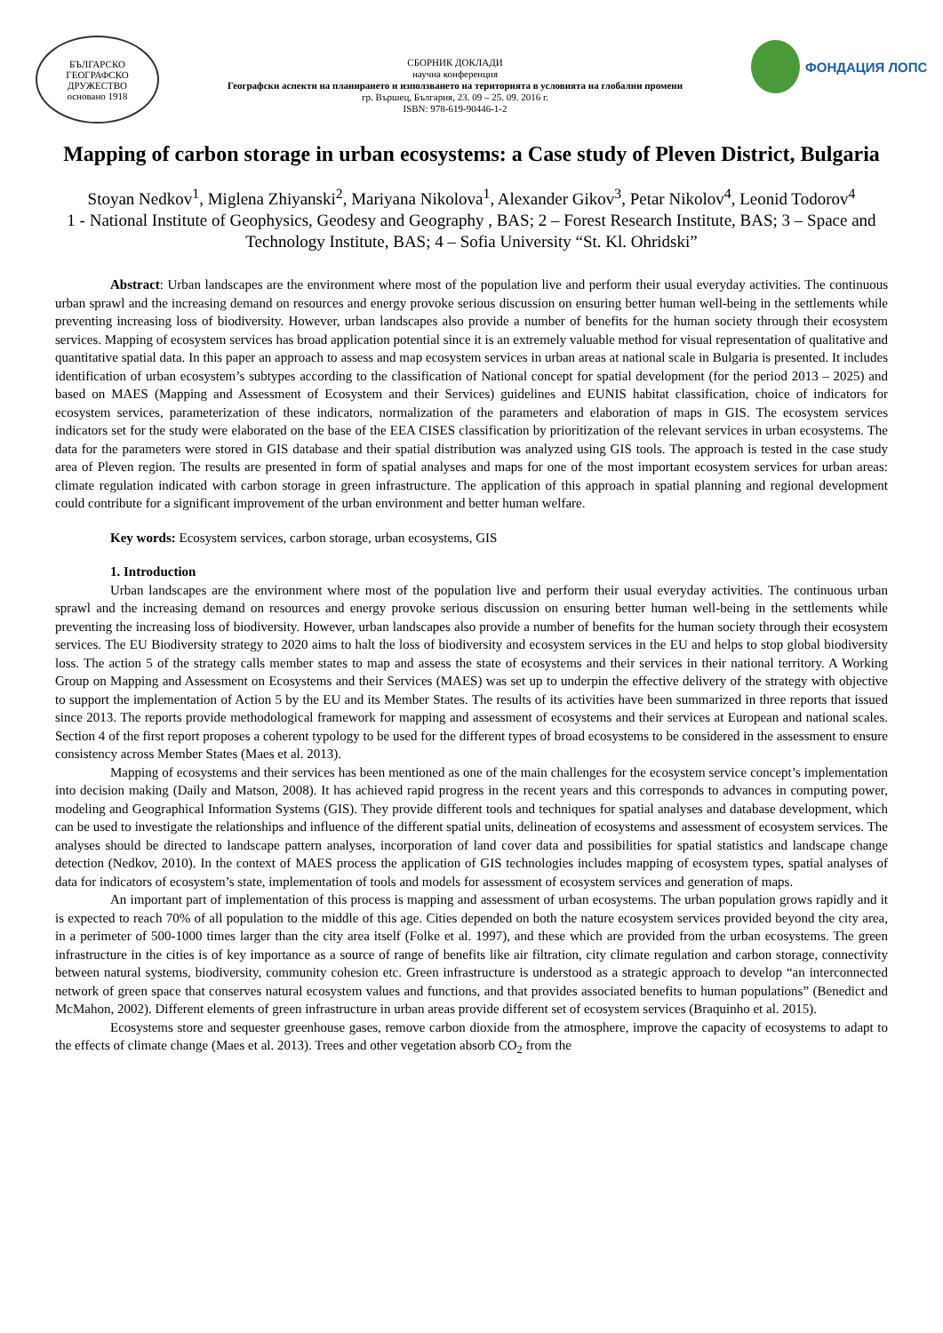БЪЛГАРСКО ГЕОГРАФСКО ДРУЖЕСТВО
основано 1918
СБОРНИК ДОКЛАДИ
научна конференция
Географски аспекти на планирането и използването на територията в условията на глобални промени
гр. Вършец, България, 23. 09 – 25. 09. 2016 г.
ISBN: 978-619-90446-1-2
ФОНДАЦИЯ ЛОПС
Mapping of carbon storage in urban ecosystems: a Case study of Pleven District, Bulgaria
Stoyan Nedkov<sup>1</sup>, Miglena Zhiyanski<sup>2</sup>, Mariyana Nikolova<sup>1</sup>, Alexander Gikov<sup>3</sup>, Petar Nikolov<sup>4</sup>, Leonid Todorov<sup>4</sup>
1 - National Institute of Geophysics, Geodesy and Geography , BAS; 2 – Forest Research Institute, BAS; 3 – Space and Technology Institute, BAS; 4 – Sofia University “St. Kl. Ohridski”
Abstract: Urban landscapes are the environment where most of the population live and perform their usual everyday activities. The continuous urban sprawl and the increasing demand on resources and energy provoke serious discussion on ensuring better human well-being in the settlements while preventing increasing loss of biodiversity. However, urban landscapes also provide a number of benefits for the human society through their ecosystem services. Mapping of ecosystem services has broad application potential since it is an extremely valuable method for visual representation of qualitative and quantitative spatial data. In this paper an approach to assess and map ecosystem services in urban areas at national scale in Bulgaria is presented. It includes identification of urban ecosystem’s subtypes according to the classification of National concept for spatial development (for the period 2013 – 2025) and based on MAES (Mapping and Assessment of Ecosystem and their Services) guidelines and EUNIS habitat classification, choice of indicators for ecosystem services, parameterization of these indicators, normalization of the parameters and elaboration of maps in GIS. The ecosystem services indicators set for the study were elaborated on the base of the EEA CISES classification by prioritization of the relevant services in urban ecosystems. The data for the parameters were stored in GIS database and their spatial distribution was analyzed using GIS tools. The approach is tested in the case study area of Pleven region. The results are presented in form of spatial analyses and maps for one of the most important ecosystem services for urban areas: climate regulation indicated with carbon storage in green infrastructure. The application of this approach in spatial planning and regional development could contribute for a significant improvement of the urban environment and better human welfare.
Key words: Ecosystem services, carbon storage, urban ecosystems, GIS
1. Introduction
Urban landscapes are the environment where most of the population live and perform their usual everyday activities. The continuous urban sprawl and the increasing demand on resources and energy provoke serious discussion on ensuring better human well-being in the settlements while preventing the increasing loss of biodiversity. However, urban landscapes also provide a number of benefits for the human society through their ecosystem services. The EU Biodiversity strategy to 2020 aims to halt the loss of biodiversity and ecosystem services in the EU and helps to stop global biodiversity loss. The action 5 of the strategy calls member states to map and assess the state of ecosystems and their services in their national territory. A Working Group on Mapping and Assessment on Ecosystems and their Services (MAES) was set up to underpin the effective delivery of the strategy with objective to support the implementation of Action 5 by the EU and its Member States. The results of its activities have been summarized in three reports that issued since 2013. The reports provide methodological framework for mapping and assessment of ecosystems and their services at European and national scales. Section 4 of the first report proposes a coherent typology to be used for the different types of broad ecosystems to be considered in the assessment to ensure consistency across Member States (Maes et al. 2013).
Mapping of ecosystems and their services has been mentioned as one of the main challenges for the ecosystem service concept’s implementation into decision making (Daily and Matson, 2008). It has achieved rapid progress in the recent years and this corresponds to advances in computing power, modeling and Geographical Information Systems (GIS). They provide different tools and techniques for spatial analyses and database development, which can be used to investigate the relationships and influence of the different spatial units, delineation of ecosystems and assessment of ecosystem services. The analyses should be directed to landscape pattern analyses, incorporation of land cover data and possibilities for spatial statistics and landscape change detection (Nedkov, 2010). In the context of MAES process the application of GIS technologies includes mapping of ecosystem types, spatial analyses of data for indicators of ecosystem’s state, implementation of tools and models for assessment of ecosystem services and generation of maps.
An important part of implementation of this process is mapping and assessment of urban ecosystems. The urban population grows rapidly and it is expected to reach 70% of all population to the middle of this age. Cities depended on both the nature ecosystem services provided beyond the city area, in a perimeter of 500-1000 times larger than the city area itself (Folke et al. 1997), and these which are provided from the urban ecosystems. The green infrastructure in the cities is of key importance as a source of range of benefits like air filtration, city climate regulation and carbon storage, connectivity between natural systems, biodiversity, community cohesion etc. Green infrastructure is understood as a strategic approach to develop “an interconnected network of green space that conserves natural ecosystem values and functions, and that provides associated benefits to human populations” (Benedict and McMahon, 2002). Different elements of green infrastructure in urban areas provide different set of ecosystem services (Braquinho et al. 2015).
Ecosystems store and sequester greenhouse gases, remove carbon dioxide from the atmosphere, improve the capacity of ecosystems to adapt to the effects of climate change (Maes et al. 2013). Trees and other vegetation absorb CO<sub>2</sub> from the